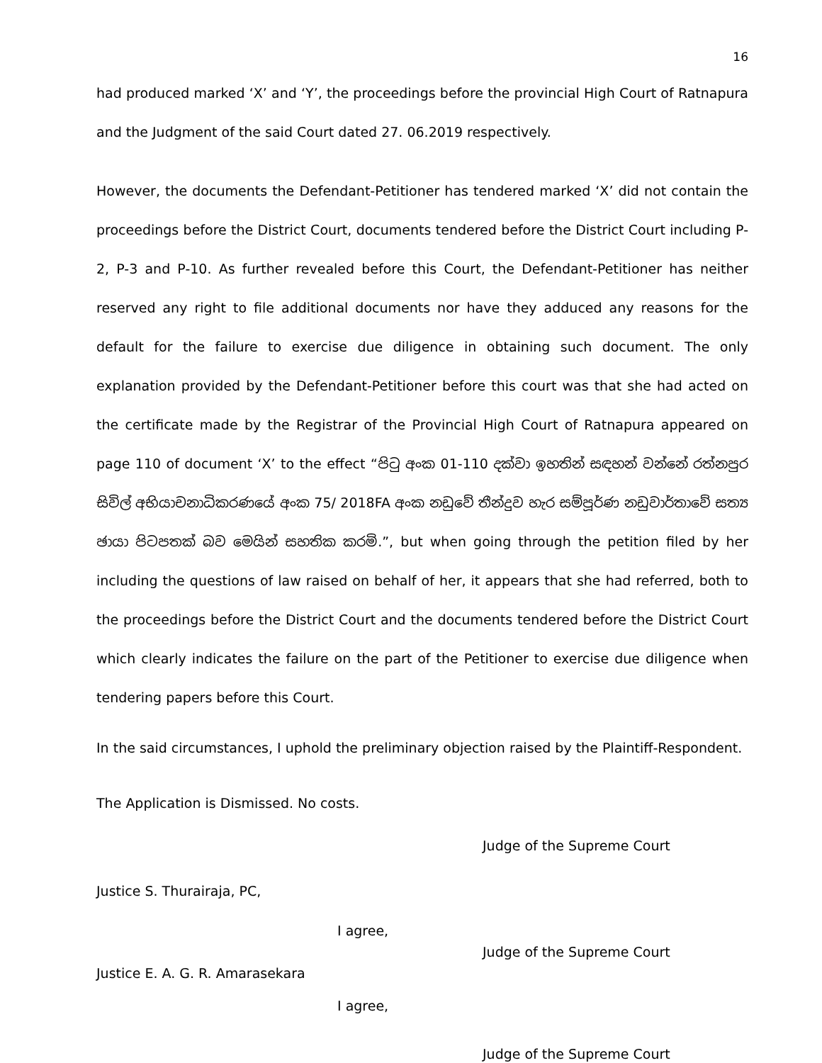16
had produced marked ‘X’ and ‘Y’, the proceedings before the provincial High Court of Ratnapura and the Judgment of the said Court dated 27. 06.2019 respectively.
However, the documents the Defendant-Petitioner has tendered marked ‘X’ did not contain the proceedings before the District Court, documents tendered before the District Court including P-2, P-3 and P-10. As further revealed before this Court, the Defendant-Petitioner has neither reserved any right to file additional documents nor have they adduced any reasons for the default for the failure to exercise due diligence in obtaining such document. The only explanation provided by the Defendant-Petitioner before this court was that she had acted on the certificate made by the Registrar of the Provincial High Court of Ratnapura appeared on page 110 of document ‘X’ to the effect “පිටු අංක 01-110 දක්වා ඉහතින් සඳහන් වන්නේ රත්නපුර සිවිල් අභියාචනාධිකරණයේ අංක 75/ 2018FA අංක නඩුවේ තීන්දුව හැර සම්පූර්ණ නඩුවාර්තාවේ සත්‍ය ඡායා පිටපතක් බව මෙයින් සහතික කරමි.”, but when going through the petition filed by her including the questions of law raised on behalf of her, it appears that she had referred, both to the proceedings before the District Court and the documents tendered before the District Court which clearly indicates the failure on the part of the Petitioner to exercise due diligence when tendering papers before this Court.
In the said circumstances, I uphold the preliminary objection raised by the Plaintiff-Respondent.
The Application is Dismissed. No costs.
Judge of the Supreme Court
Justice S. Thurairaja, PC,
I agree,
Judge of the Supreme Court
Justice E. A. G. R. Amarasekara
I agree,
Judge of the Supreme Court